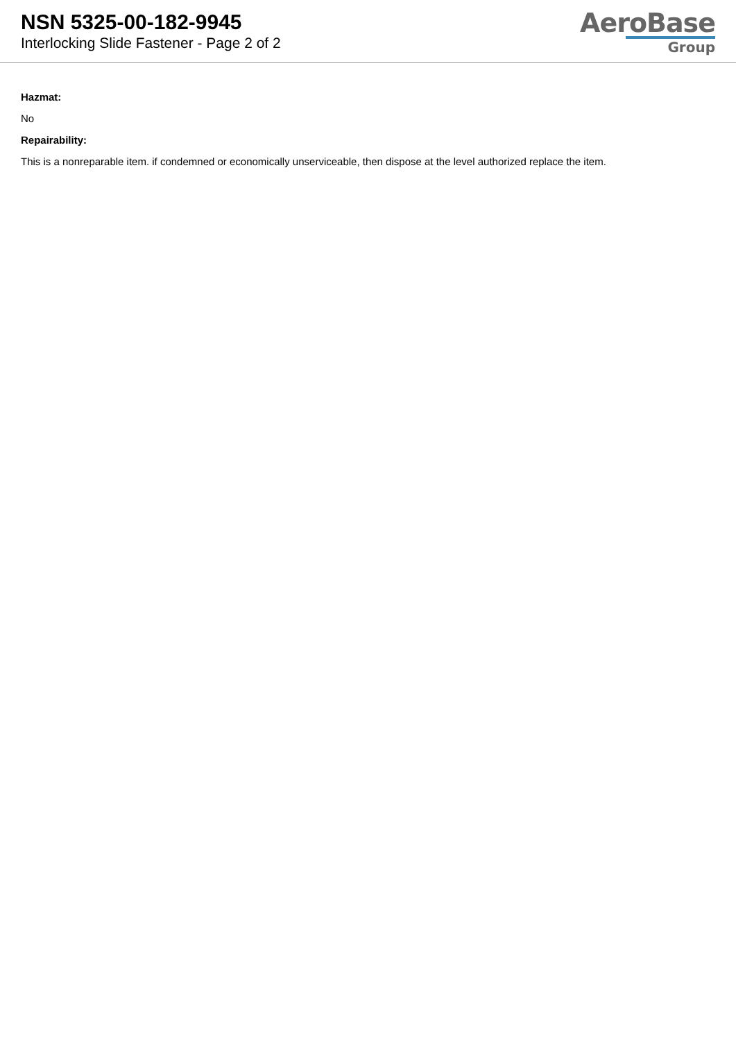NSN 5325-00-182-9945
Interlocking Slide Fastener - Page 2 of 2
AeroBase
Group
Hazmat:
No
Repairability:
This is a nonreparable item. if condemned or economically unserviceable, then dispose at the level authorized replace the item.